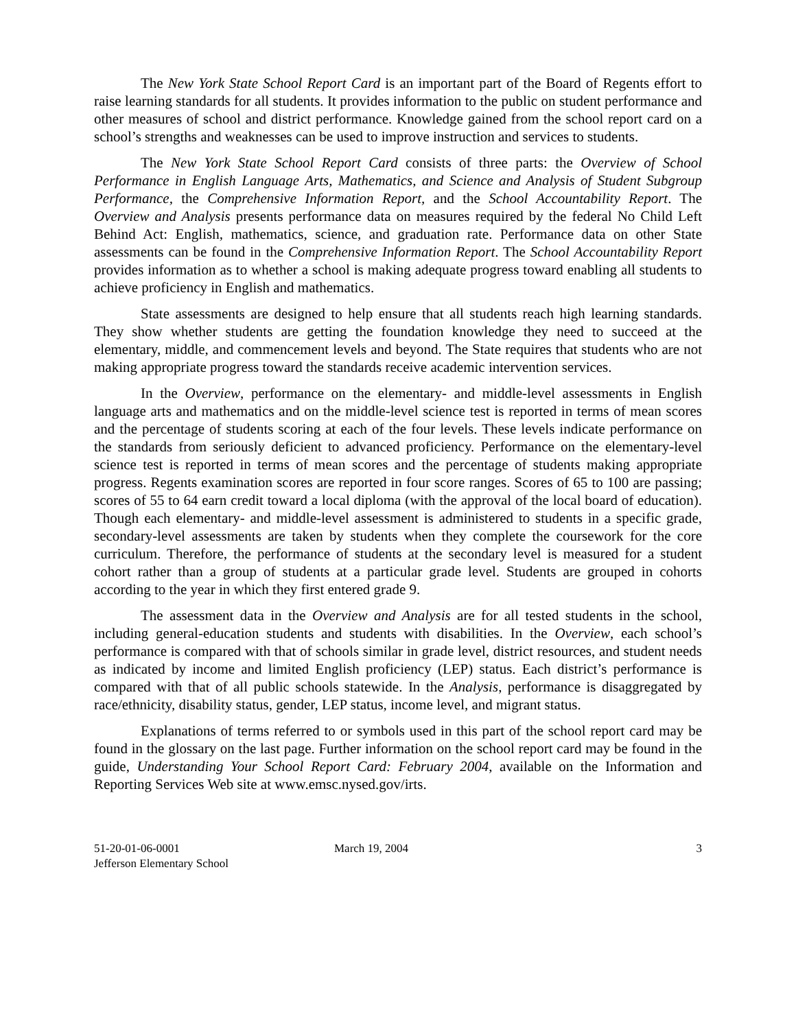The New York State School Report Card is an important part of the Board of Regents effort to raise learning standards for all students. It provides information to the public on student performance and other measures of school and district performance. Knowledge gained from the school report card on a school’s strengths and weaknesses can be used to improve instruction and services to students.
The New York State School Report Card consists of three parts: the Overview of School Performance in English Language Arts, Mathematics, and Science and Analysis of Student Subgroup Performance, the Comprehensive Information Report, and the School Accountability Report. The Overview and Analysis presents performance data on measures required by the federal No Child Left Behind Act: English, mathematics, science, and graduation rate. Performance data on other State assessments can be found in the Comprehensive Information Report. The School Accountability Report provides information as to whether a school is making adequate progress toward enabling all students to achieve proficiency in English and mathematics.
State assessments are designed to help ensure that all students reach high learning standards. They show whether students are getting the foundation knowledge they need to succeed at the elementary, middle, and commencement levels and beyond. The State requires that students who are not making appropriate progress toward the standards receive academic intervention services.
In the Overview, performance on the elementary- and middle-level assessments in English language arts and mathematics and on the middle-level science test is reported in terms of mean scores and the percentage of students scoring at each of the four levels. These levels indicate performance on the standards from seriously deficient to advanced proficiency. Performance on the elementary-level science test is reported in terms of mean scores and the percentage of students making appropriate progress. Regents examination scores are reported in four score ranges. Scores of 65 to 100 are passing; scores of 55 to 64 earn credit toward a local diploma (with the approval of the local board of education). Though each elementary- and middle-level assessment is administered to students in a specific grade, secondary-level assessments are taken by students when they complete the coursework for the core curriculum. Therefore, the performance of students at the secondary level is measured for a student cohort rather than a group of students at a particular grade level. Students are grouped in cohorts according to the year in which they first entered grade 9.
The assessment data in the Overview and Analysis are for all tested students in the school, including general-education students and students with disabilities. In the Overview, each school’s performance is compared with that of schools similar in grade level, district resources, and student needs as indicated by income and limited English proficiency (LEP) status. Each district’s performance is compared with that of all public schools statewide. In the Analysis, performance is disaggregated by race/ethnicity, disability status, gender, LEP status, income level, and migrant status.
Explanations of terms referred to or symbols used in this part of the school report card may be found in the glossary on the last page. Further information on the school report card may be found in the guide, Understanding Your School Report Card: February 2004, available on the Information and Reporting Services Web site at www.emsc.nysed.gov/irts.
51-20-01-06-0001
Jefferson Elementary School
March 19, 2004 3